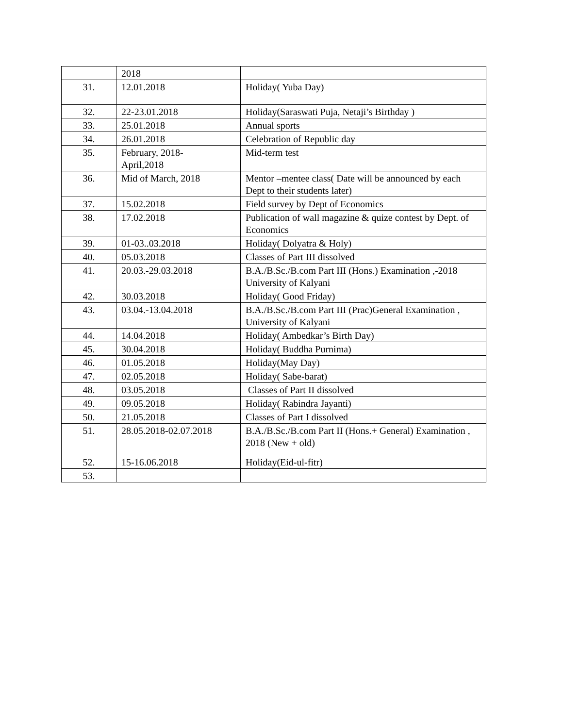| | 2018 | |
| 31. | 12.01.2018 | Holiday( Yuba Day) |
| 32. | 22-23.01.2018 | Holiday(Saraswati Puja, Netaji’s Birthday ) |
| 33. | 25.01.2018 | Annual sports |
| 34. | 26.01.2018 | Celebration of Republic day |
| 35. | February, 2018- April,2018 | Mid-term test |
| 36. | Mid of March, 2018 | Mentor –mentee class( Date will be announced by each Dept to their students later) |
| 37. | 15.02.2018 | Field survey by Dept of Economics |
| 38. | 17.02.2018 | Publication of wall magazine & quize contest by Dept. of Economics |
| 39. | 01-03..03.2018 | Holiday( Dolyatra & Holy) |
| 40. | 05.03.2018 | Classes of Part III dissolved |
| 41. | 20.03.-29.03.2018 | B.A./B.Sc./B.com Part III (Hons.) Examination ,-2018 University of Kalyani |
| 42. | 30.03.2018 | Holiday( Good Friday) |
| 43. | 03.04.-13.04.2018 | B.A./B.Sc./B.com Part III (Prac)General Examination , University of Kalyani |
| 44. | 14.04.2018 | Holiday( Ambedkar’s Birth Day) |
| 45. | 30.04.2018 | Holiday( Buddha Purnima) |
| 46. | 01.05.2018 | Holiday(May Day) |
| 47. | 02.05.2018 | Holiday( Sabe-barat) |
| 48. | 03.05.2018 | Classes of Part II dissolved |
| 49. | 09.05.2018 | Holiday( Rabindra Jayanti) |
| 50. | 21.05.2018 | Classes of Part I dissolved |
| 51. | 28.05.2018-02.07.2018 | B.A./B.Sc./B.com Part II (Hons.+ General) Examination , 2018 (New + old) |
| 52. | 15-16.06.2018 | Holiday(Eid-ul-fitr) |
| 53. | | |